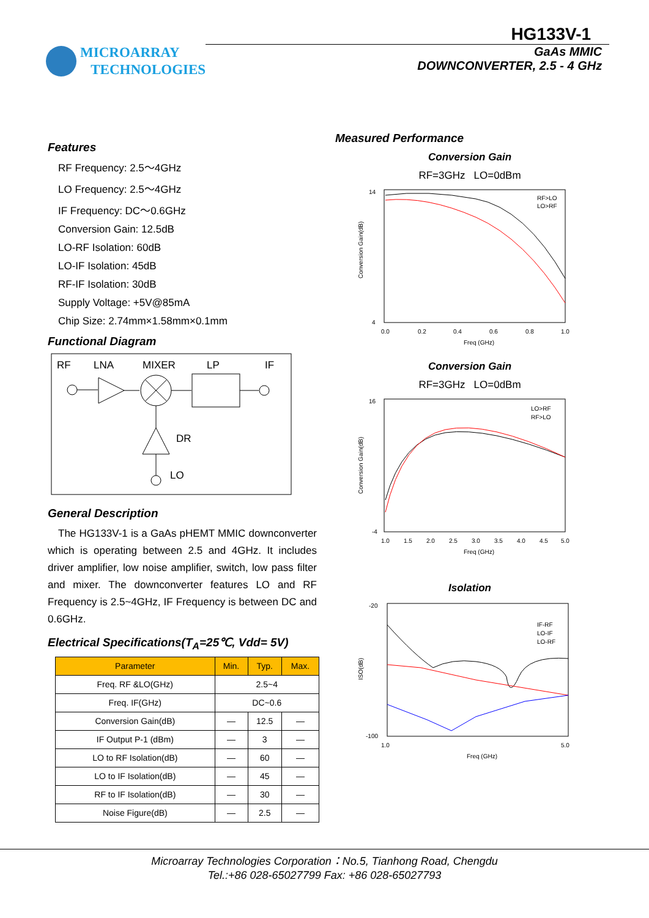MICROARRAY
TECHNOLOGIES
HG133V-1
GaAs MMIC
DOWNCONVERTER, 2.5 - 4 GHz
Features
RF Frequency: 2.5～4GHz
LO Frequency: 2.5～4GHz
IF Frequency: DC～0.6GHz
Conversion Gain: 12.5dB
LO-RF Isolation: 60dB
LO-IF Isolation: 45dB
RF-IF Isolation: 30dB
Supply Voltage: +5V@85mA
Chip Size: 2.74mm×1.58mm×0.1mm
Functional Diagram
RF
LNA
MIXER
LP
IF
DR
LO
General Description
The HG133V-1 is a GaAs pHEMT MMIC downconverter which is operating between 2.5 and 4GHz. It includes driver amplifier, low noise amplifier, switch, low pass filter and mixer. The downconverter features LO and RF Frequency is 2.5~4GHz, IF Frequency is between DC and 0.6GHz.
Electrical Specifications(T<sub>A</sub>=25℃, Vdd= 5V)
| Parameter | Min. | Typ. | Max. |
| --- | --- | --- | --- |
| Freq. RF &LO(GHz) | 2.5~4 | | |
| Freq. IF(GHz) | DC~0.6 | | |
| Conversion Gain(dB) | — | 12.5 | — |
| IF Output P-1 (dBm) | — | 3 | — |
| LO to RF Isolation(dB) | — | 60 | — |
| LO to IF Isolation(dB) | — | 45 | — |
| RF to IF Isolation(dB) | — | 30 | — |
| Noise Figure(dB) | — | 2.5 | — |
Measured Performance
Conversion Gain
RF=3GHz LO=0dBm
RF>LO
LO>RF
0.0
0.2
0.4
0.6
0.8
1.0
Freq (GHz)
14
4
Conversion Gain(dB)
Conversion Gain
RF=3GHz LO=0dBm
LO>RF
RF>LO
1.0
1.5
2.0
2.5
3.0
3.5
4.0
4.5
5.0
Freq (GHz)
16
-4
Conversion Gain(dB)
Isolation
IF-RF
LO-IF
LO-RF
1.0
5.0
Freq (GHz)
-20
-100
ISO(dB)
Microarray Technologies Corporation：No.5, Tianhong Road, Chengdu
Tel.:+86 028-65027799 Fax: +86 028-65027793